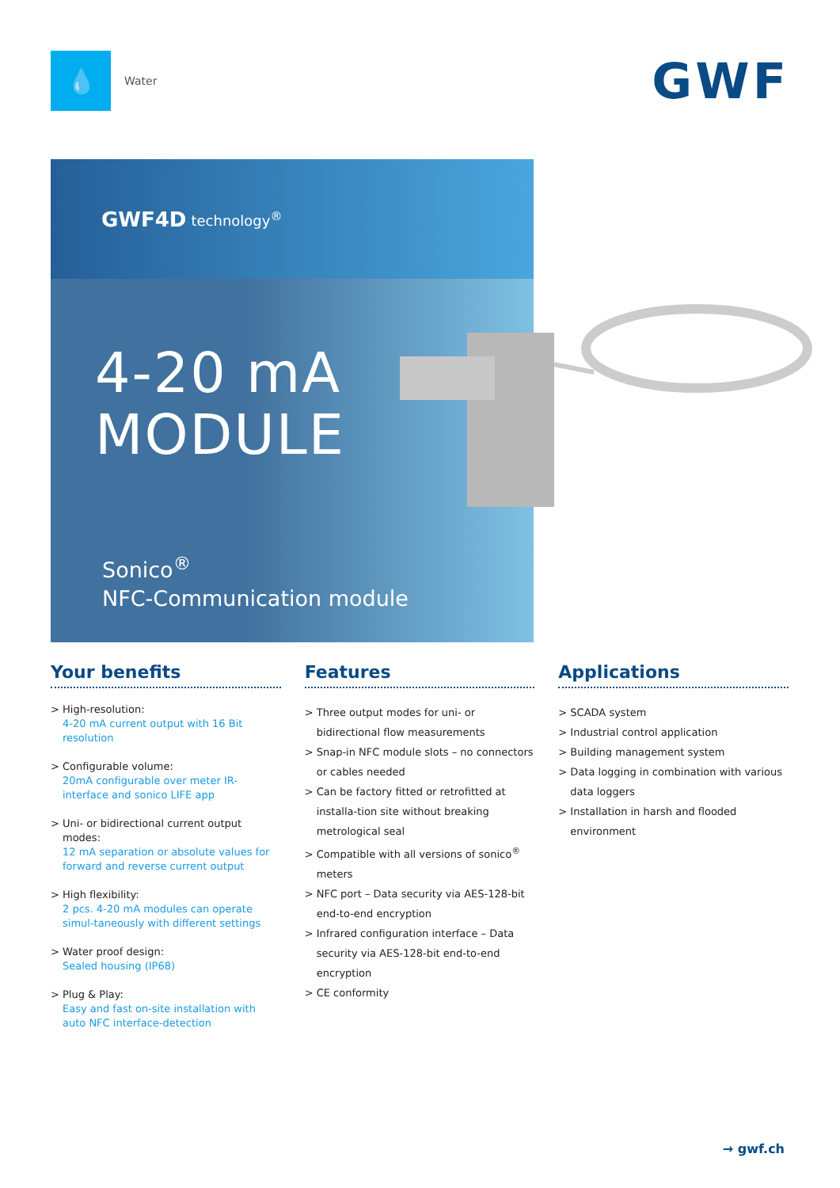💧
Water
GWF
GWF4D technology<sup>®</sup>
4-20 mA
MODULE
Sonico<sup>®</sup>
NFC-Communication module
Your benefits
> High-resolution:
4-20 mA current output with 16 Bit resolution
> Configurable volume:
20mA configurable over meter IR-interface and sonico LIFE app
> Uni- or bidirectional current output modes:
12 mA separation or absolute values for forward and reverse current output
> High flexibility:
2 pcs. 4-20 mA modules can operate simul-taneously with different settings
> Water proof design:
Sealed housing (IP68)
> Plug & Play:
Easy and fast on-site installation with auto NFC interface-detection
Features
> Three output modes for uni- or bidirectional flow measurements
> Snap-in NFC module slots – no connectors or cables needed
> Can be factory fitted or retrofitted at installa-tion site without breaking metrological seal
> Compatible with all versions of sonico<sup>®</sup> meters
> NFC port – Data security via AES-128-bit end-to-end encryption
> Infrared configuration interface – Data security via AES-128-bit end-to-end encryption
> CE conformity
Applications
> SCADA system
> Industrial control application
> Building management system
> Data logging in combination with various data loggers
> Installation in harsh and flooded environment
→ gwf.ch